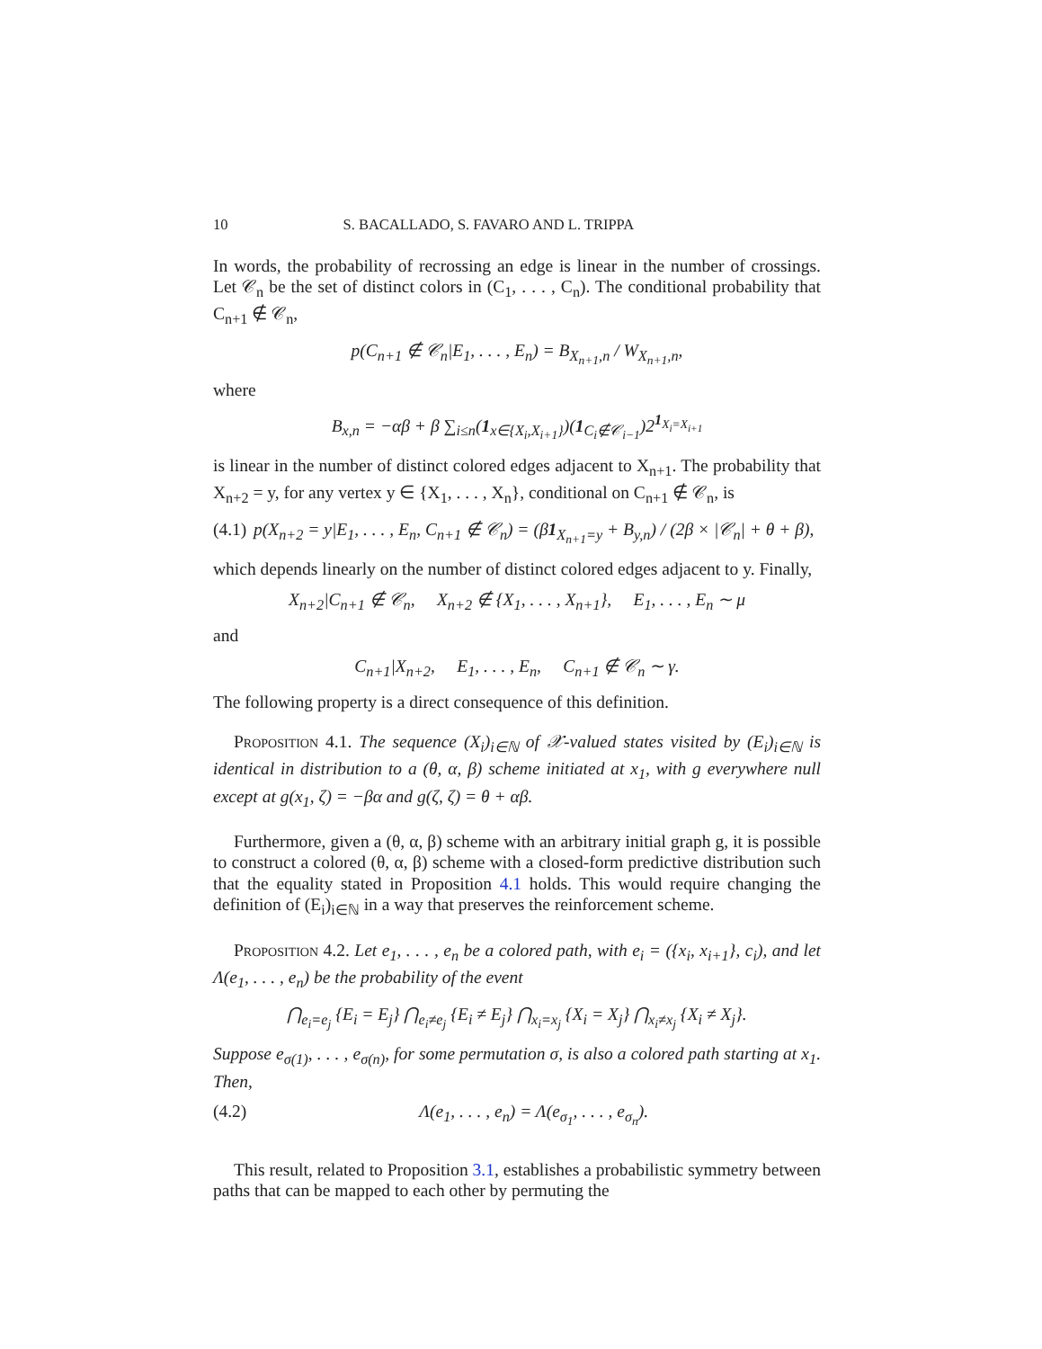10 S. BACALLADO, S. FAVARO AND L. TRIPPA
In words, the probability of recrossing an edge is linear in the number of crossings. Let 𝒞<sub>n</sub> be the set of distinct colors in (C<sub>1</sub>, . . . , C<sub>n</sub>). The conditional probability that C<sub>n+1</sub> ∉ 𝒞<sub>n</sub>,
p(C<sub>n+1</sub> ∉ 𝒞<sub>n</sub>|E<sub>1</sub>, . . . , E<sub>n</sub>) = B<sub>X<sub>n+1</sub>,n</sub> / W<sub>X<sub>n+1</sub>,n</sub>,
where
B<sub>x,n</sub> = −αβ + β ∑<sub>i≤n</sub>(1<sub>x∈{X<sub>i</sub>,X<sub>i+1</sub>}</sub>)(1<sub>C<sub>i</sub>∉𝒞<sub>i−1</sub></sub>)2<sup>1<sub>X<sub>i</sub>=X<sub>i+1</sub></sub></sup>
is linear in the number of distinct colored edges adjacent to X<sub>n+1</sub>. The probability that X<sub>n+2</sub> = y, for any vertex y ∈ {X<sub>1</sub>, . . . , X<sub>n</sub>}, conditional on C<sub>n+1</sub> ∉ 𝒞<sub>n</sub>, is
(4.1) p(X<sub>n+2</sub> = y|E<sub>1</sub>, . . . , E<sub>n</sub>, C<sub>n+1</sub> ∉ 𝒞<sub>n</sub>) = (β1<sub>X<sub>n+1</sub>=y</sub> + B<sub>y,n</sub>) / (2β × |𝒞<sub>n</sub>| + θ + β),
which depends linearly on the number of distinct colored edges adjacent to y. Finally,
X<sub>n+2</sub>|C<sub>n+1</sub> ∉ 𝒞<sub>n</sub>, X<sub>n+2</sub> ∉ {X<sub>1</sub>, . . . , X<sub>n+1</sub>}, E<sub>1</sub>, . . . , E<sub>n</sub> ∼ μ
and
C<sub>n+1</sub>|X<sub>n+2</sub>, E<sub>1</sub>, . . . , E<sub>n</sub>, C<sub>n+1</sub> ∉ 𝒞<sub>n</sub> ∼ γ.
The following property is a direct consequence of this definition.
Proposition 4.1. The sequence (X<sub>i</sub>)<sub>i∈ℕ</sub> of 𝒳-valued states visited by (E<sub>i</sub>)<sub>i∈ℕ</sub> is identical in distribution to a (θ, α, β) scheme initiated at x<sub>1</sub>, with g everywhere null except at g(x<sub>1</sub>, ζ) = −βα and g(ζ, ζ) = θ + αβ.
Furthermore, given a (θ, α, β) scheme with an arbitrary initial graph g, it is possible to construct a colored (θ, α, β) scheme with a closed-form predictive distribution such that the equality stated in Proposition 4.1 holds. This would require changing the definition of (E<sub>i</sub>)<sub>i∈ℕ</sub> in a way that preserves the reinforcement scheme.
Proposition 4.2. Let e<sub>1</sub>, . . . , e<sub>n</sub> be a colored path, with e<sub>i</sub> = ({x<sub>i</sub>, x<sub>i+1</sub>}, c<sub>i</sub>), and let Λ(e<sub>1</sub>, . . . , e<sub>n</sub>) be the probability of the event
⋂<sub>e<sub>i</sub>=e<sub>j</sub></sub> {E<sub>i</sub> = E<sub>j</sub>} ⋂<sub>e<sub>i</sub>≠e<sub>j</sub></sub> {E<sub>i</sub> ≠ E<sub>j</sub>} ⋂<sub>x<sub>i</sub>=x<sub>j</sub></sub> {X<sub>i</sub> = X<sub>j</sub>} ⋂<sub>x<sub>i</sub>≠x<sub>j</sub></sub> {X<sub>i</sub> ≠ X<sub>j</sub>}.
Suppose e<sub>σ(1)</sub>, . . . , e<sub>σ(n)</sub>, for some permutation σ, is also a colored path starting at x<sub>1</sub>. Then,
(4.2) Λ(e<sub>1</sub>, . . . , e<sub>n</sub>) = Λ(e<sub>σ<sub>1</sub></sub>, . . . , e<sub>σ<sub>n</sub></sub>).
This result, related to Proposition 3.1, establishes a probabilistic symmetry between paths that can be mapped to each other by permuting the